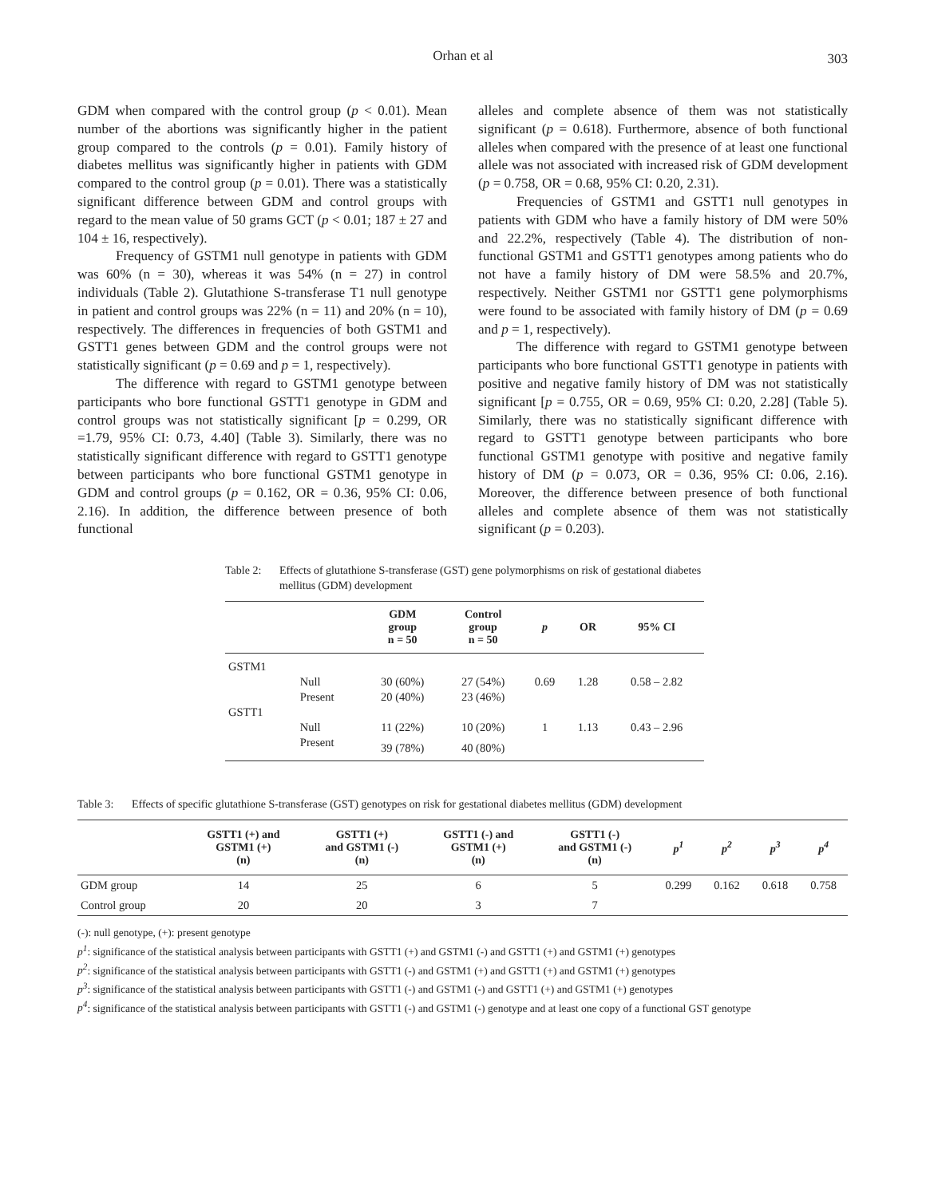Orhan et al 303
GDM when compared with the control group (p < 0.01). Mean number of the abortions was significantly higher in the patient group compared to the controls (p = 0.01). Family history of diabetes mellitus was significantly higher in patients with GDM compared to the control group (p = 0.01). There was a statistically significant difference between GDM and control groups with regard to the mean value of 50 grams GCT (p < 0.01; 187 ± 27 and 104 ± 16, respectively).
Frequency of GSTM1 null genotype in patients with GDM was 60% (n = 30), whereas it was 54% (n = 27) in control individuals (Table 2). Glutathione S-transferase T1 null genotype in patient and control groups was 22% (n = 11) and 20% (n = 10), respectively. The differences in frequencies of both GSTM1 and GSTT1 genes between GDM and the control groups were not statistically significant (p = 0.69 and p = 1, respectively).
The difference with regard to GSTM1 genotype between participants who bore functional GSTT1 genotype in GDM and control groups was not statistically significant [p = 0.299, OR =1.79, 95% CI: 0.73, 4.40] (Table 3). Similarly, there was no statistically significant difference with regard to GSTT1 genotype between participants who bore functional GSTM1 genotype in GDM and control groups (p = 0.162, OR = 0.36, 95% CI: 0.06, 2.16). In addition, the difference between presence of both functional
alleles and complete absence of them was not statistically significant (p = 0.618). Furthermore, absence of both functional alleles when compared with the presence of at least one functional allele was not associated with increased risk of GDM development (p = 0.758, OR = 0.68, 95% CI: 0.20, 2.31).
Frequencies of GSTM1 and GSTT1 null genotypes in patients with GDM who have a family history of DM were 50% and 22.2%, respectively (Table 4). The distribution of non-functional GSTM1 and GSTT1 genotypes among patients who do not have a family history of DM were 58.5% and 20.7%, respectively. Neither GSTM1 nor GSTT1 gene polymorphisms were found to be associated with family history of DM (p = 0.69 and p = 1, respectively).
The difference with regard to GSTM1 genotype between participants who bore functional GSTT1 genotype in patients with positive and negative family history of DM was not statistically significant [p = 0.755, OR = 0.69, 95% CI: 0.20, 2.28] (Table 5). Similarly, there was no statistically significant difference with regard to GSTT1 genotype between participants who bore functional GSTM1 genotype with positive and negative family history of DM (p = 0.073, OR = 0.36, 95% CI: 0.06, 2.16). Moreover, the difference between presence of both functional alleles and complete absence of them was not statistically significant (p = 0.203).
Table 2: Effects of glutathione S-transferase (GST) gene polymorphisms on risk of gestational diabetes mellitus (GDM) development
| | | GDM group n = 50 | Control group n = 50 | p | OR | 95% CI |
| --- | --- | --- | --- | --- | --- | --- |
| GSTM1 | | | | | | |
| | Null | 30 (60%) | 27 (54%) | 0.69 | 1.28 | 0.58 – 2.82 |
| | Present | 20 (40%) | 23 (46%) | | | |
| GSTT1 | | | | | | |
| | Null | 11 (22%) | 10 (20%) | 1 | 1.13 | 0.43 – 2.96 |
| | Present | 39 (78%) | 40 (80%) | | | |
Table 3: Effects of specific glutathione S-transferase (GST) genotypes on risk for gestational diabetes mellitus (GDM) development
| | GSTT1 (+) and GSTM1 (+) (n) | GSTT1 (+) and GSTM1 (-) (n) | GSTT1 (-) and GSTM1 (+) (n) | GSTT1 (-) and GSTM1 (-) (n) | p<sup>1</sup> | p<sup>2</sup> | p<sup>3</sup> | p<sup>4</sup> |
| --- | --- | --- | --- | --- | --- | --- | --- | --- |
| GDM group | 14 | 25 | 6 | 5 | 0.299 | 0.162 | 0.618 | 0.758 |
| Control group | 20 | 20 | 3 | 7 | | | | |
(-): null genotype, (+): present genotype
p<sup>1</sup>: significance of the statistical analysis between participants with GSTT1 (+) and GSTM1 (-) and GSTT1 (+) and GSTM1 (+) genotypes
p<sup>2</sup>: significance of the statistical analysis between participants with GSTT1 (-) and GSTM1 (+) and GSTT1 (+) and GSTM1 (+) genotypes
p<sup>3</sup>: significance of the statistical analysis between participants with GSTT1 (-) and GSTM1 (-) and GSTT1 (+) and GSTM1 (+) genotypes
p<sup>4</sup>: significance of the statistical analysis between participants with GSTT1 (-) and GSTM1 (-) genotype and at least one copy of a functional GST genotype